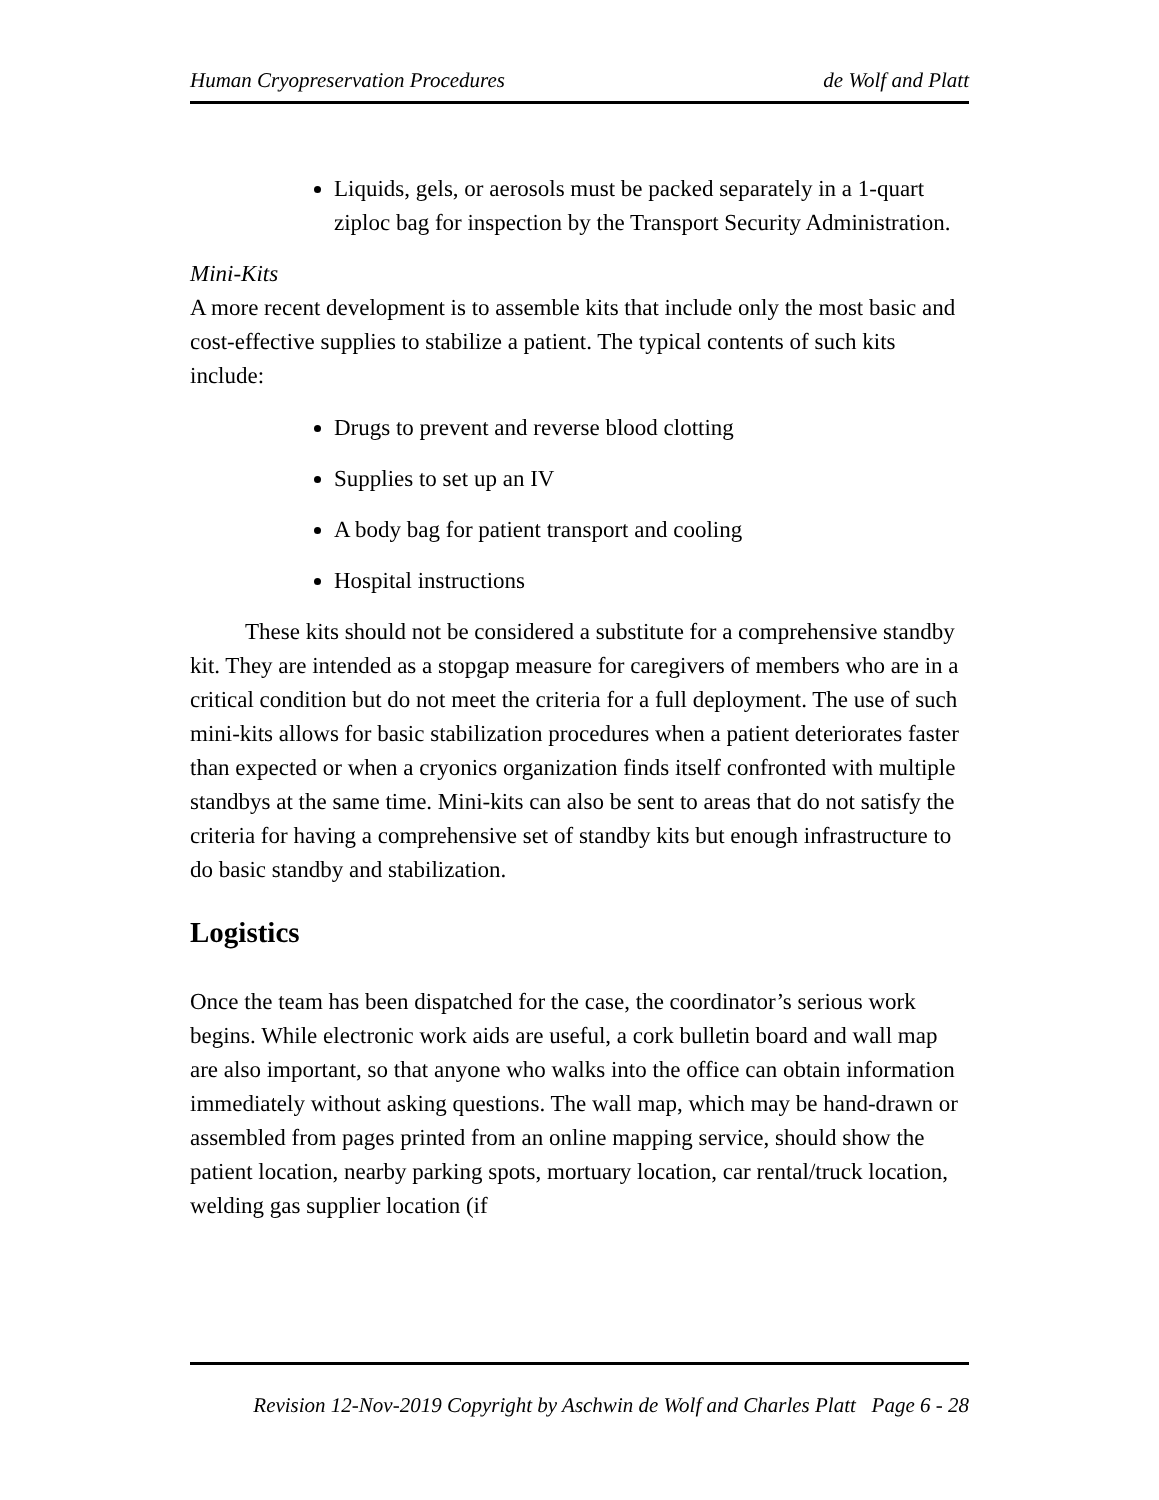Human Cryopreservation Procedures de Wolf and Platt
Liquids, gels, or aerosols must be packed separately in a 1-quart ziploc bag for inspection by the Transport Security Administration.
Mini-Kits
A more recent development is to assemble kits that include only the most basic and cost-effective supplies to stabilize a patient. The typical contents of such kits include:
Drugs to prevent and reverse blood clotting
Supplies to set up an IV
A body bag for patient transport and cooling
Hospital instructions
These kits should not be considered a substitute for a comprehensive standby kit. They are intended as a stopgap measure for caregivers of members who are in a critical condition but do not meet the criteria for a full deployment. The use of such mini-kits allows for basic stabilization procedures when a patient deteriorates faster than expected or when a cryonics organization finds itself confronted with multiple standbys at the same time. Mini-kits can also be sent to areas that do not satisfy the criteria for having a comprehensive set of standby kits but enough infrastructure to do basic standby and stabilization.
Logistics
Once the team has been dispatched for the case, the coordinator’s serious work begins. While electronic work aids are useful, a cork bulletin board and wall map are also important, so that anyone who walks into the office can obtain information immediately without asking questions. The wall map, which may be hand-drawn or assembled from pages printed from an online mapping service, should show the patient location, nearby parking spots, mortuary location, car rental/truck location, welding gas supplier location (if
Revision 12-Nov-2019 Copyright by Aschwin de Wolf and Charles Platt Page 6 - 28